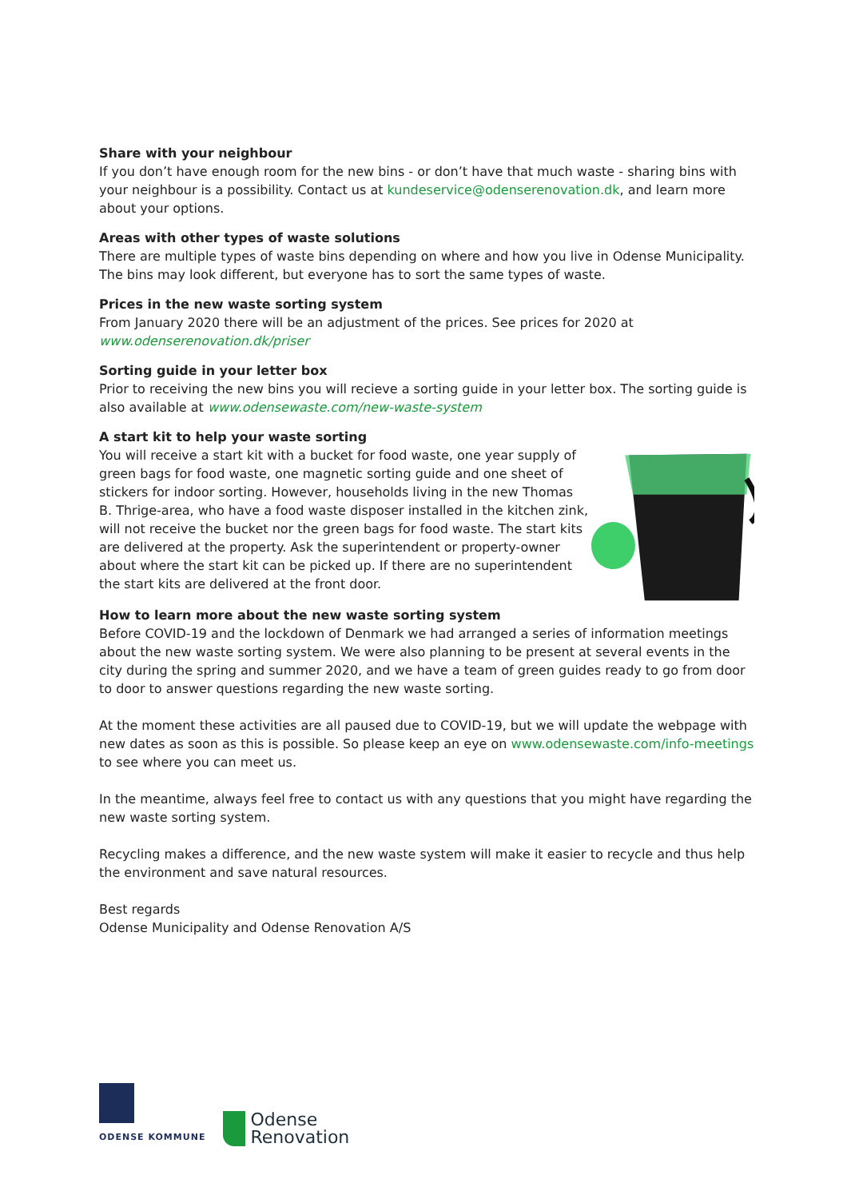Share with your neighbour
If you don’t have enough room for the new bins - or don’t have that much waste - sharing bins with your neighbour is a possibility. Contact us at kundeservice@odenserenovation.dk, and learn more about your options.
Areas with other types of waste solutions
There are multiple types of waste bins depending on where and how you live in Odense Municipality. The bins may look different, but everyone has to sort the same types of waste.
Prices in the new waste sorting system
From January 2020 there will be an adjustment of the prices. See prices for 2020 at www.odenserenovation.dk/priser
Sorting guide in your letter box
Prior to receiving the new bins you will recieve a sorting guide in your letter box. The sorting guide is also available at www.odensewaste.com/new-waste-system
A start kit to help your waste sorting
You will receive a start kit with a bucket for food waste, one year supply of green bags for food waste, one magnetic sorting guide and one sheet of stickers for indoor sorting. However, households living in the new Thomas B. Thrige-area, who have a food waste disposer installed in the kitchen zink, will not receive the bucket nor the green bags for food waste. The start kits are delivered at the property. Ask the superintendent or property-owner about where the start kit can be picked up. If there are no superintendent the start kits are delivered at the front door.
How to learn more about the new waste sorting system
Before COVID-19 and the lockdown of Denmark we had arranged a series of information meetings about the new waste sorting system. We were also planning to be present at several events in the city during the spring and summer 2020, and we have a team of green guides ready to go from door to door to answer questions regarding the new waste sorting.
At the moment these activities are all paused due to COVID-19, but we will update the webpage with new dates as soon as this is possible. So please keep an eye on www.odensewaste.com/info-meetings to see where you can meet us.
In the meantime, always feel free to contact us with any questions that you might have regarding the new waste sorting system.
Recycling makes a difference, and the new waste system will make it easier to recycle and thus help the environment and save natural resources.
Best regards
Odense Municipality and Odense Renovation A/S
ODENSE KOMMUNE
Odense
Renovation